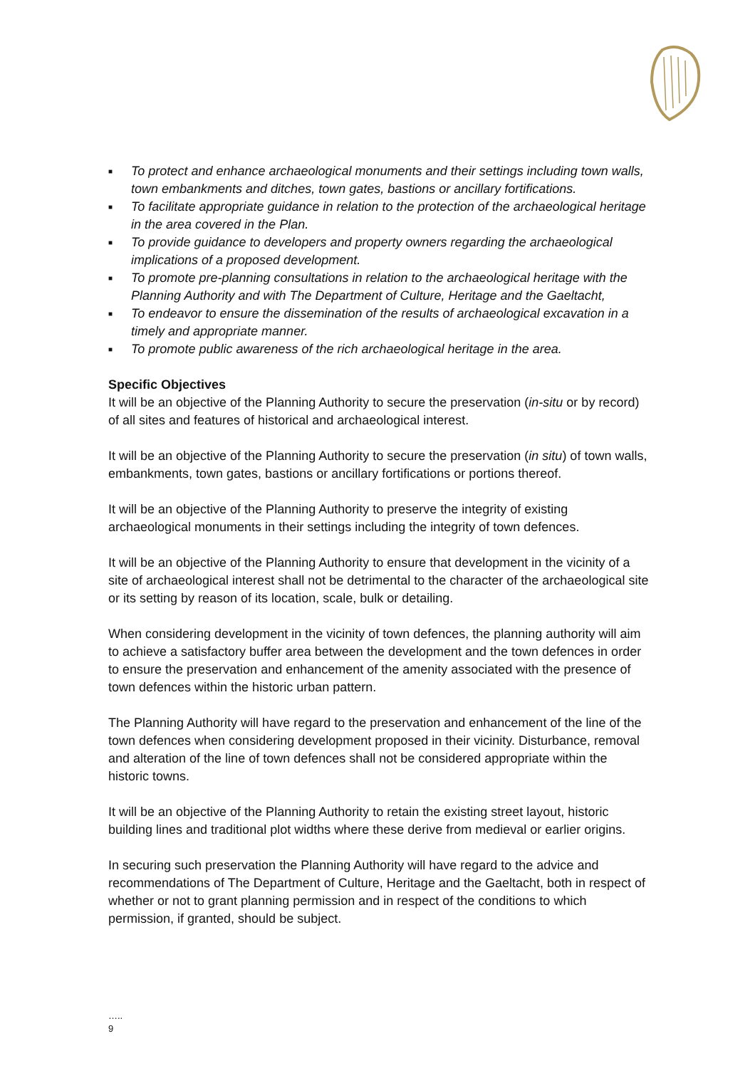■ To protect and enhance archaeological monuments and their settings including town walls, town embankments and ditches, town gates, bastions or ancillary fortifications.
■ To facilitate appropriate guidance in relation to the protection of the archaeological heritage in the area covered in the Plan.
■ To provide guidance to developers and property owners regarding the archaeological implications of a proposed development.
■ To promote pre-planning consultations in relation to the archaeological heritage with the Planning Authority and with The Department of Culture, Heritage and the Gaeltacht,
■ To endeavor to ensure the dissemination of the results of archaeological excavation in a timely and appropriate manner.
■ To promote public awareness of the rich archaeological heritage in the area.
Specific Objectives
It will be an objective of the Planning Authority to secure the preservation (in-situ or by record) of all sites and features of historical and archaeological interest.
It will be an objective of the Planning Authority to secure the preservation (in situ) of town walls, embankments, town gates, bastions or ancillary fortifications or portions thereof.
It will be an objective of the Planning Authority to preserve the integrity of existing archaeological monuments in their settings including the integrity of town defences.
It will be an objective of the Planning Authority to ensure that development in the vicinity of a site of archaeological interest shall not be detrimental to the character of the archaeological site or its setting by reason of its location, scale, bulk or detailing.
When considering development in the vicinity of town defences, the planning authority will aim to achieve a satisfactory buffer area between the development and the town defences in order to ensure the preservation and enhancement of the amenity associated with the presence of town defences within the historic urban pattern.
The Planning Authority will have regard to the preservation and enhancement of the line of the town defences when considering development proposed in their vicinity. Disturbance, removal and alteration of the line of town defences shall not be considered appropriate within the historic towns.
It will be an objective of the Planning Authority to retain the existing street layout, historic building lines and traditional plot widths where these derive from medieval or earlier origins.
In securing such preservation the Planning Authority will have regard to the advice and recommendations of The Department of Culture, Heritage and the Gaeltacht, both in respect of whether or not to grant planning permission and in respect of the conditions to which permission, if granted, should be subject.
…..
9